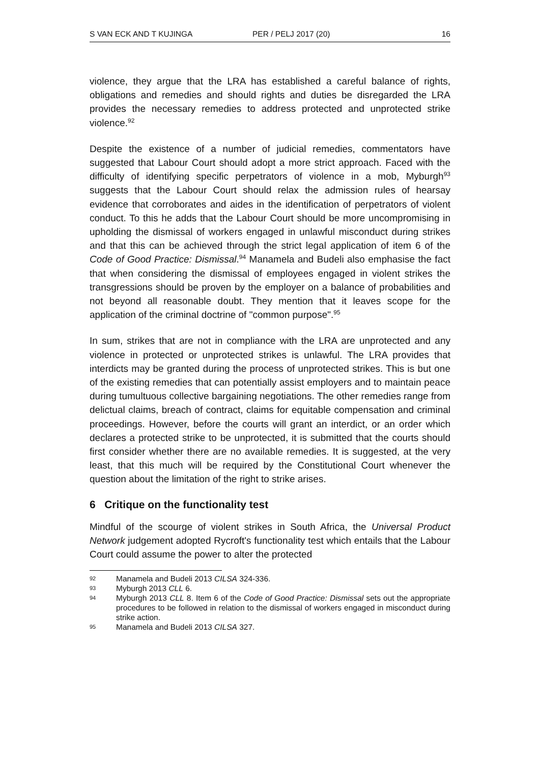S VAN ECK AND T KUJINGA PER / PELJ 2017 (20) 16
violence, they argue that the LRA has established a careful balance of rights, obligations and remedies and should rights and duties be disregarded the LRA provides the necessary remedies to address protected and unprotected strike violence.<sup>92</sup>
Despite the existence of a number of judicial remedies, commentators have suggested that Labour Court should adopt a more strict approach. Faced with the difficulty of identifying specific perpetrators of violence in a mob, Myburgh<sup>93</sup> suggests that the Labour Court should relax the admission rules of hearsay evidence that corroborates and aides in the identification of perpetrators of violent conduct. To this he adds that the Labour Court should be more uncompromising in upholding the dismissal of workers engaged in unlawful misconduct during strikes and that this can be achieved through the strict legal application of item 6 of the Code of Good Practice: Dismissal.<sup>94</sup> Manamela and Budeli also emphasise the fact that when considering the dismissal of employees engaged in violent strikes the transgressions should be proven by the employer on a balance of probabilities and not beyond all reasonable doubt. They mention that it leaves scope for the application of the criminal doctrine of "common purpose".<sup>95</sup>
In sum, strikes that are not in compliance with the LRA are unprotected and any violence in protected or unprotected strikes is unlawful. The LRA provides that interdicts may be granted during the process of unprotected strikes. This is but one of the existing remedies that can potentially assist employers and to maintain peace during tumultuous collective bargaining negotiations. The other remedies range from delictual claims, breach of contract, claims for equitable compensation and criminal proceedings. However, before the courts will grant an interdict, or an order which declares a protected strike to be unprotected, it is submitted that the courts should first consider whether there are no available remedies. It is suggested, at the very least, that this much will be required by the Constitutional Court whenever the question about the limitation of the right to strike arises.
6 Critique on the functionality test
Mindful of the scourge of violent strikes in South Africa, the Universal Product Network judgement adopted Rycroft's functionality test which entails that the Labour Court could assume the power to alter the protected
92 Manamela and Budeli 2013 CILSA 324-336.
93 Myburgh 2013 CLL 6.
94 Myburgh 2013 CLL 8. Item 6 of the Code of Good Practice: Dismissal sets out the appropriate procedures to be followed in relation to the dismissal of workers engaged in misconduct during strike action.
95 Manamela and Budeli 2013 CILSA 327.